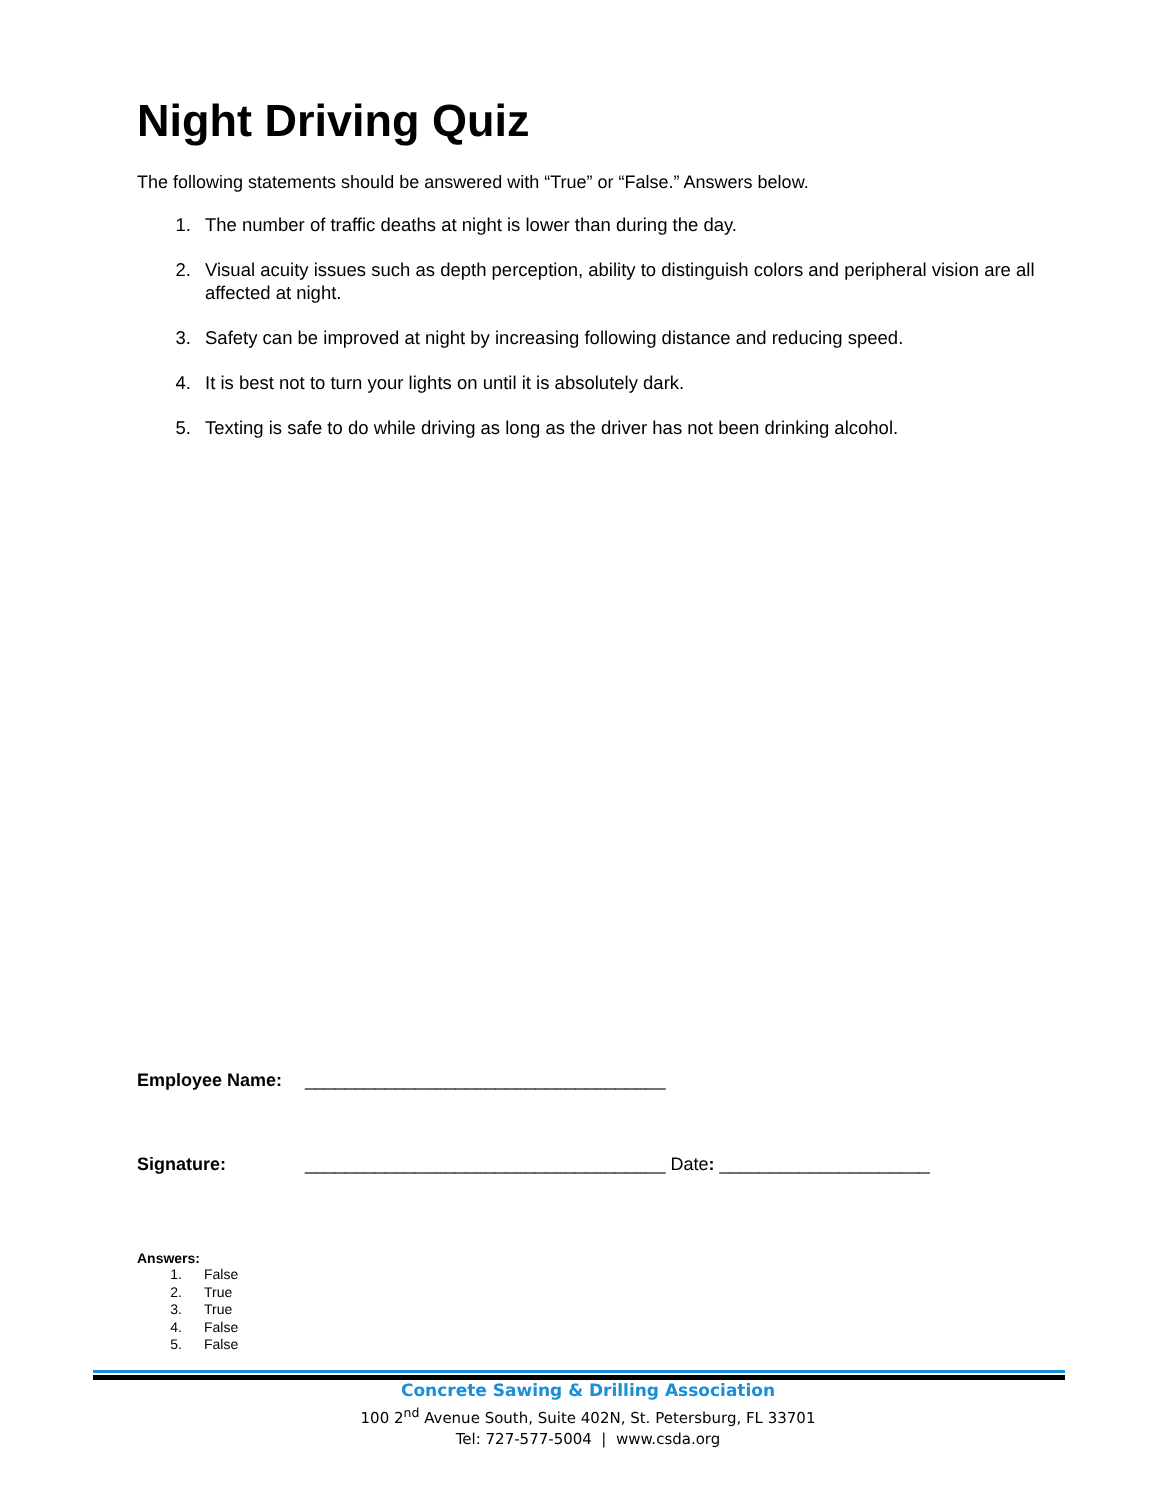Night Driving Quiz
The following statements should be answered with “True” or “False.” Answers below.
1. The number of traffic deaths at night is lower than during the day.
2. Visual acuity issues such as depth perception, ability to distinguish colors and peripheral vision are all affected at night.
3. Safety can be improved at night by increasing following distance and reducing speed.
4. It is best not to turn your lights on until it is absolutely dark.
5. Texting is safe to do while driving as long as the driver has not been drinking alcohol.
Employee Name: ____________________________________
Signature: ____________________________________ Date: _____________________
Answers:
1. False
2. True
3. True
4. False
5. False
Concrete Sawing & Drilling Association
100 2<sup>nd</sup> Avenue South, Suite 402N, St. Petersburg, FL 33701
Tel: 727-577-5004 | www.csda.org